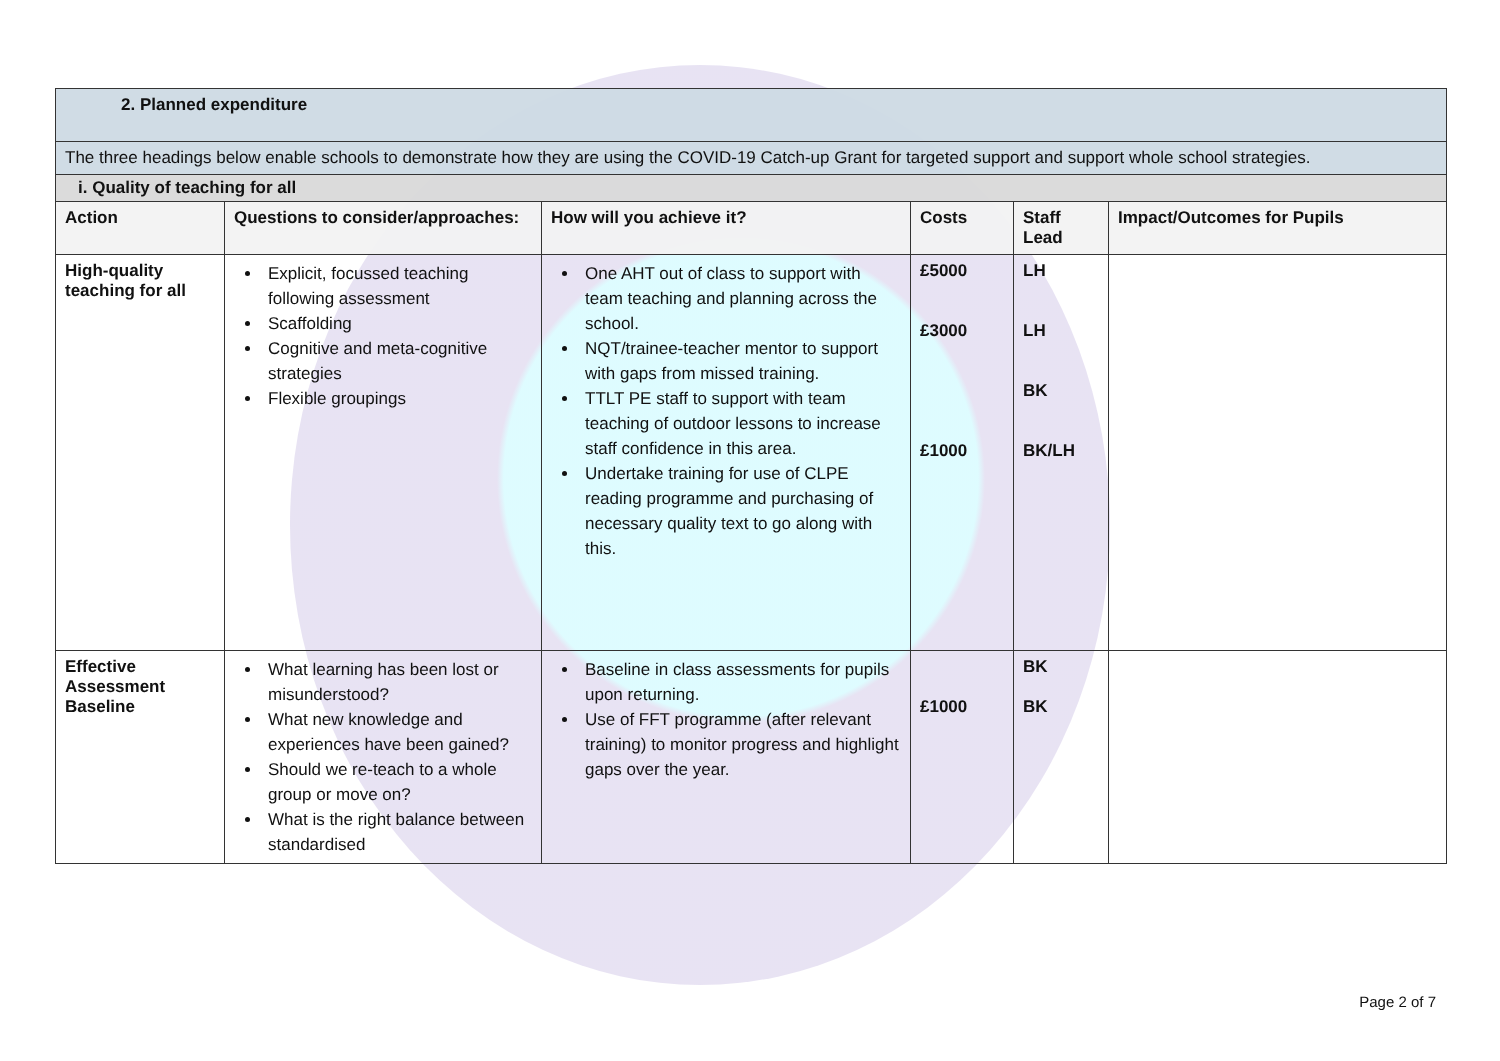| 2. Planned expenditure | | | | | |
| The three headings below enable schools to demonstrate how they are using the COVID-19 Catch-up Grant for targeted support and support whole school strategies. | | | | | |
| i. Quality of teaching for all | | | | | |
| Action | Questions to consider/approaches: | How will you achieve it? | Costs | Staff Lead | Impact/Outcomes for Pupils |
| High-quality teaching for all | Explicit, focussed teaching following assessment Scaffolding Cognitive and meta-cognitive strategies Flexible groupings | One AHT out of class to support with team teaching and planning across the school. NQT/trainee-teacher mentor to support with gaps from missed training. TTLT PE staff to support with team teaching of outdoor lessons to increase staff confidence in this area. Undertake training for use of CLPE reading programme and purchasing of necessary quality text to go along with this. | £5000 £3000 £1000 | LH LH BK BK/LH | |
| Effective Assessment Baseline | What learning has been lost or misunderstood? What new knowledge and experiences have been gained? Should we re-teach to a whole group or move on? What is the right balance between standardised | Baseline in class assessments for pupils upon returning. Use of FFT programme (after relevant training) to monitor progress and highlight gaps over the year. | £1000 | BK BK | |
Page 2 of 7